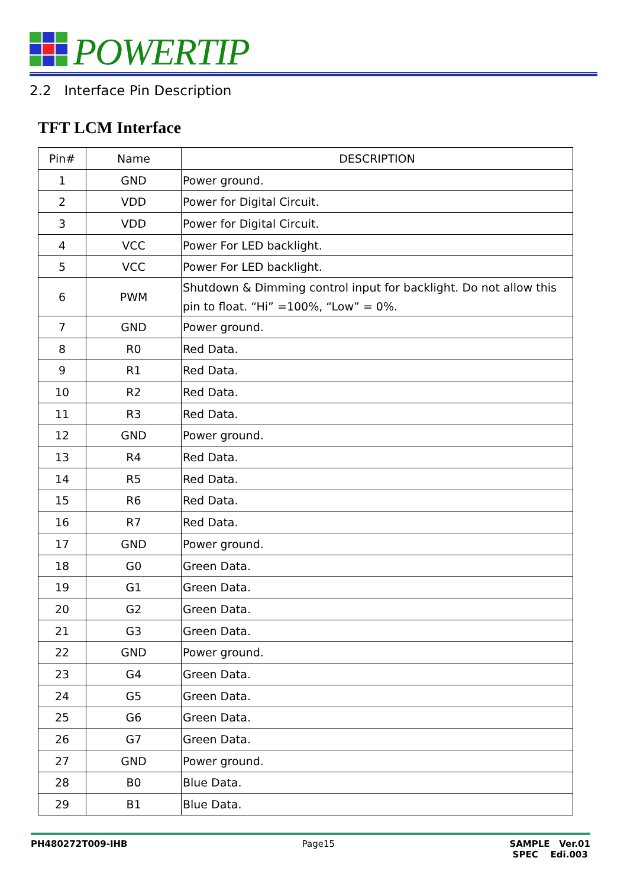POWERTIP
2.2 Interface Pin Description
TFT LCM Interface
| Pin# | Name | DESCRIPTION |
| --- | --- | --- |
| 1 | GND | Power ground. |
| 2 | VDD | Power for Digital Circuit. |
| 3 | VDD | Power for Digital Circuit. |
| 4 | VCC | Power For LED backlight. |
| 5 | VCC | Power For LED backlight. |
| 6 | PWM | Shutdown & Dimming control input for backlight. Do not allow this pin to float. “Hi” =100%, “Low” = 0%. |
| 7 | GND | Power ground. |
| 8 | R0 | Red Data. |
| 9 | R1 | Red Data. |
| 10 | R2 | Red Data. |
| 11 | R3 | Red Data. |
| 12 | GND | Power ground. |
| 13 | R4 | Red Data. |
| 14 | R5 | Red Data. |
| 15 | R6 | Red Data. |
| 16 | R7 | Red Data. |
| 17 | GND | Power ground. |
| 18 | G0 | Green Data. |
| 19 | G1 | Green Data. |
| 20 | G2 | Green Data. |
| 21 | G3 | Green Data. |
| 22 | GND | Power ground. |
| 23 | G4 | Green Data. |
| 24 | G5 | Green Data. |
| 25 | G6 | Green Data. |
| 26 | G7 | Green Data. |
| 27 | GND | Power ground. |
| 28 | B0 | Blue Data. |
| 29 | B1 | Blue Data. |
PH480272T009-IHB Page15 SAMPLE Ver.01
SPEC Edi.003